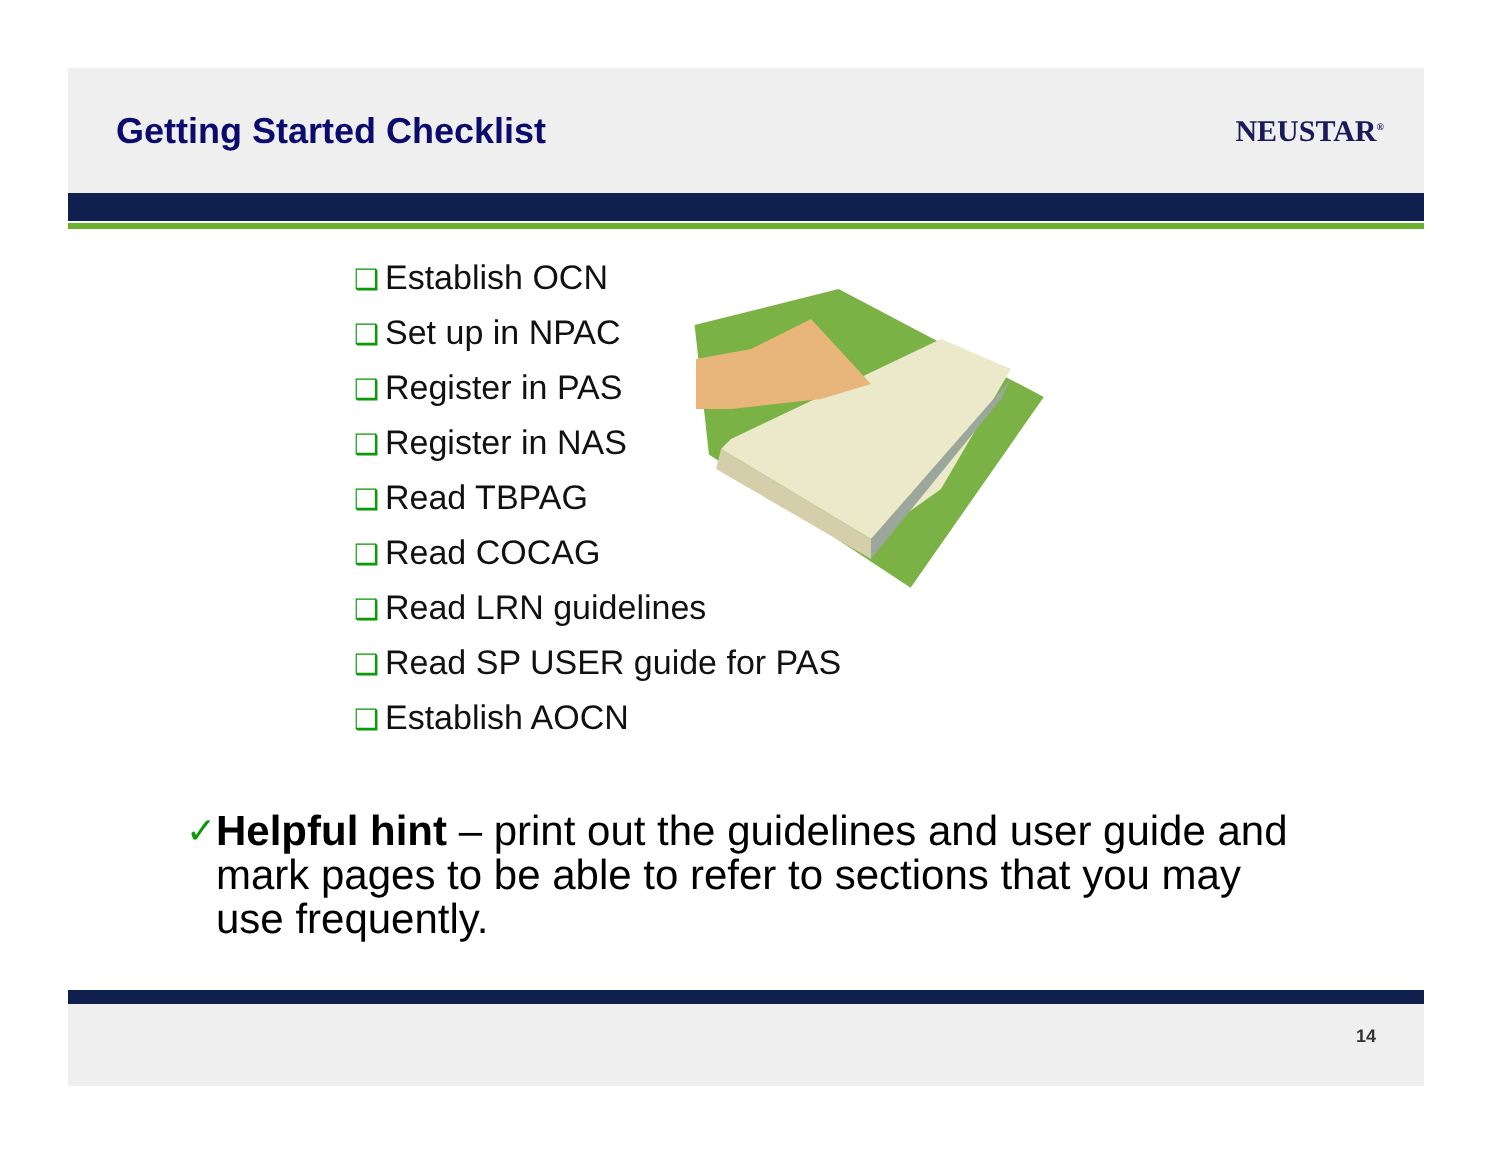Getting Started Checklist
NEUSTAR<sup>®</sup>
❑ Establish OCN
❑ Set up in NPAC
❑ Register in PAS
❑ Register in NAS
❑ Read TBPAG
❑ Read COCAG
❑ Read LRN guidelines
❑ Read SP USER guide for PAS
❑ Establish AOCN
✓
Helpful hint – print out the guidelines and user guide and mark pages to be able to refer to sections that you may use frequently.
14